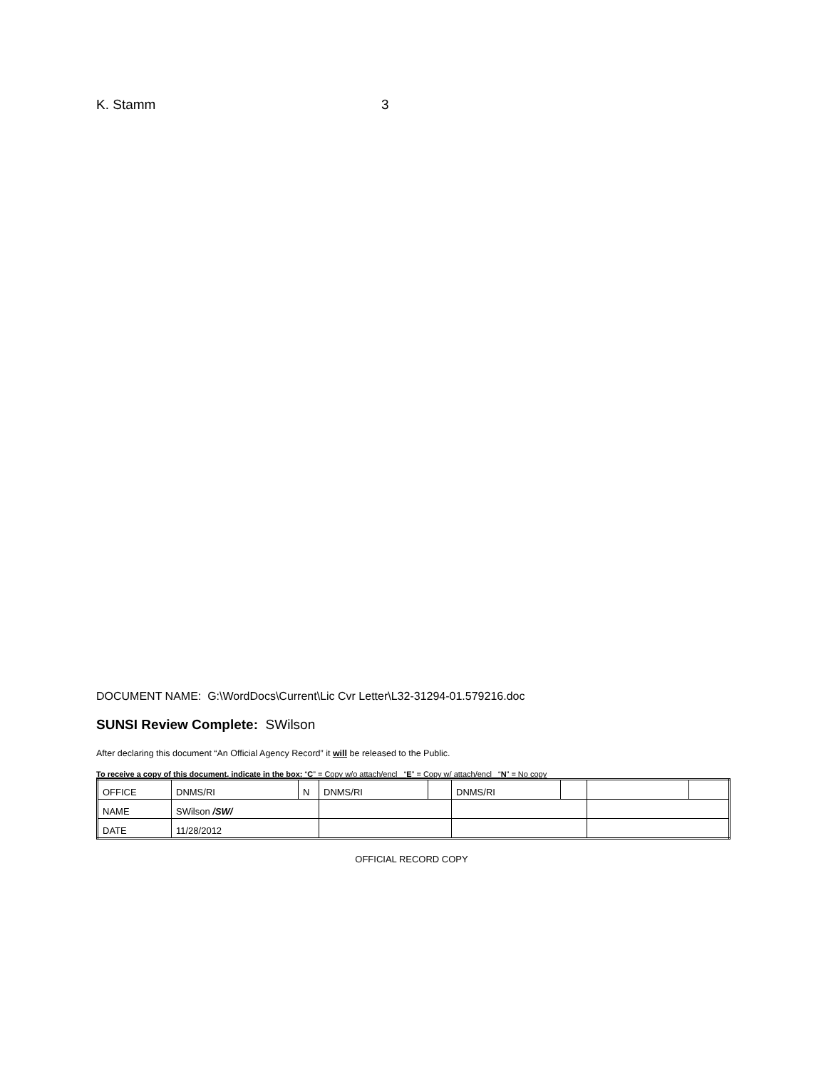K. Stamm 3
DOCUMENT NAME: G:\WordDocs\Current\Lic Cvr Letter\L32-31294-01.579216.doc
SUNSI Review Complete: SWilson
After declaring this document “An Official Agency Record” it will be released to the Public.
To receive a copy of this document, indicate in the box: “C” = Copy w/o attach/encl “E” = Copy w/ attach/encl “N” = No copy
| OFFICE | DNMS/RI | N | DNMS/RI | | DNMS/RI | | | |
| NAME | SWilson /SW/ | | | | | | | |
| DATE | 11/28/2012 | | | | | | | |
OFFICIAL RECORD COPY